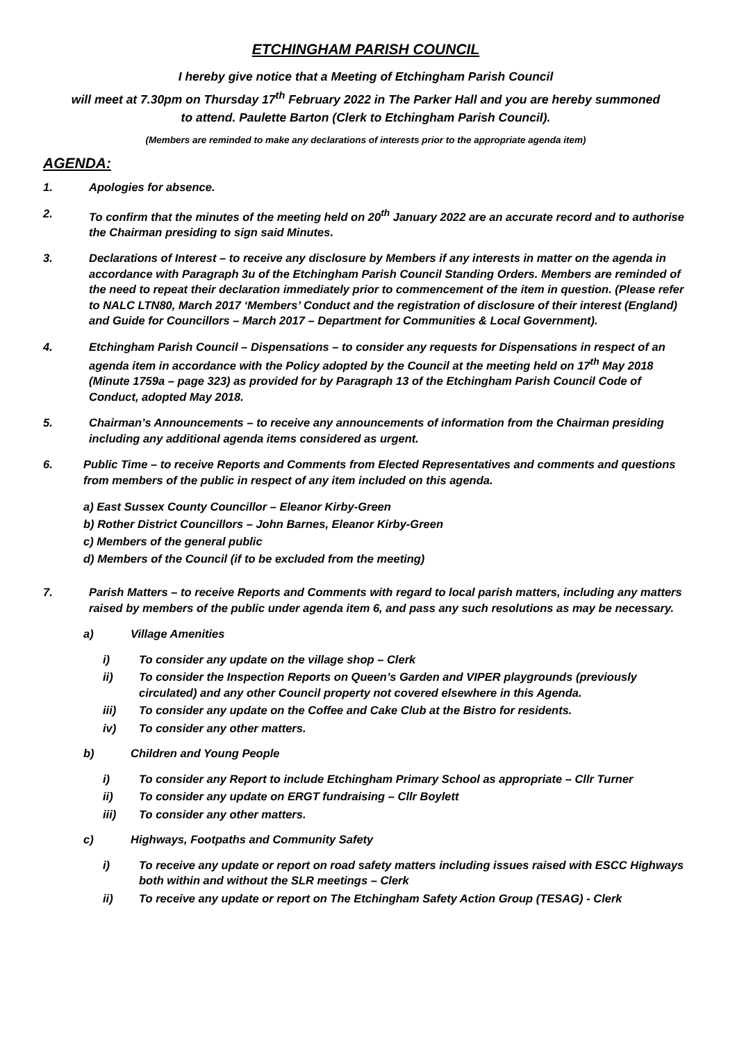ETCHINGHAM PARISH COUNCIL
I hereby give notice that a Meeting of Etchingham Parish Council
will meet at 7.30pm on Thursday 17<sup>th</sup> February 2022 in The Parker Hall and you are hereby summoned
to attend. Paulette Barton (Clerk to Etchingham Parish Council).
(Members are reminded to make any declarations of interests prior to the appropriate agenda item)
AGENDA:
1. Apologies for absence.
2. To confirm that the minutes of the meeting held on 20<sup>th</sup> January 2022 are an accurate record and to authorise the Chairman presiding to sign said Minutes.
3. Declarations of Interest – to receive any disclosure by Members if any interests in matter on the agenda in accordance with Paragraph 3u of the Etchingham Parish Council Standing Orders. Members are reminded of the need to repeat their declaration immediately prior to commencement of the item in question. (Please refer to NALC LTN80, March 2017 ‘Members’ Conduct and the registration of disclosure of their interest (England) and Guide for Councillors – March 2017 – Department for Communities & Local Government).
4. Etchingham Parish Council – Dispensations – to consider any requests for Dispensations in respect of an agenda item in accordance with the Policy adopted by the Council at the meeting held on 17<sup>th</sup> May 2018 (Minute 1759a – page 323) as provided for by Paragraph 13 of the Etchingham Parish Council Code of Conduct, adopted May 2018.
5. Chairman’s Announcements – to receive any announcements of information from the Chairman presiding including any additional agenda items considered as urgent.
6. Public Time – to receive Reports and Comments from Elected Representatives and comments and questions from members of the public in respect of any item included on this agenda.
a) East Sussex County Councillor – Eleanor Kirby-Green
b) Rother District Councillors – John Barnes, Eleanor Kirby-Green
c) Members of the general public
d) Members of the Council (if to be excluded from the meeting)
7. Parish Matters – to receive Reports and Comments with regard to local parish matters, including any matters raised by members of the public under agenda item 6, and pass any such resolutions as may be necessary.
a) Village Amenities
i) To consider any update on the village shop – Clerk
ii) To consider the Inspection Reports on Queen’s Garden and VIPER playgrounds (previously circulated) and any other Council property not covered elsewhere in this Agenda.
iii) To consider any update on the Coffee and Cake Club at the Bistro for residents.
iv) To consider any other matters.
b) Children and Young People
i) To consider any Report to include Etchingham Primary School as appropriate – Cllr Turner
ii) To consider any update on ERGT fundraising – Cllr Boylett
iii) To consider any other matters.
c) Highways, Footpaths and Community Safety
i) To receive any update or report on road safety matters including issues raised with ESCC Highways both within and without the SLR meetings – Clerk
ii) To receive any update or report on The Etchingham Safety Action Group (TESAG) - Clerk